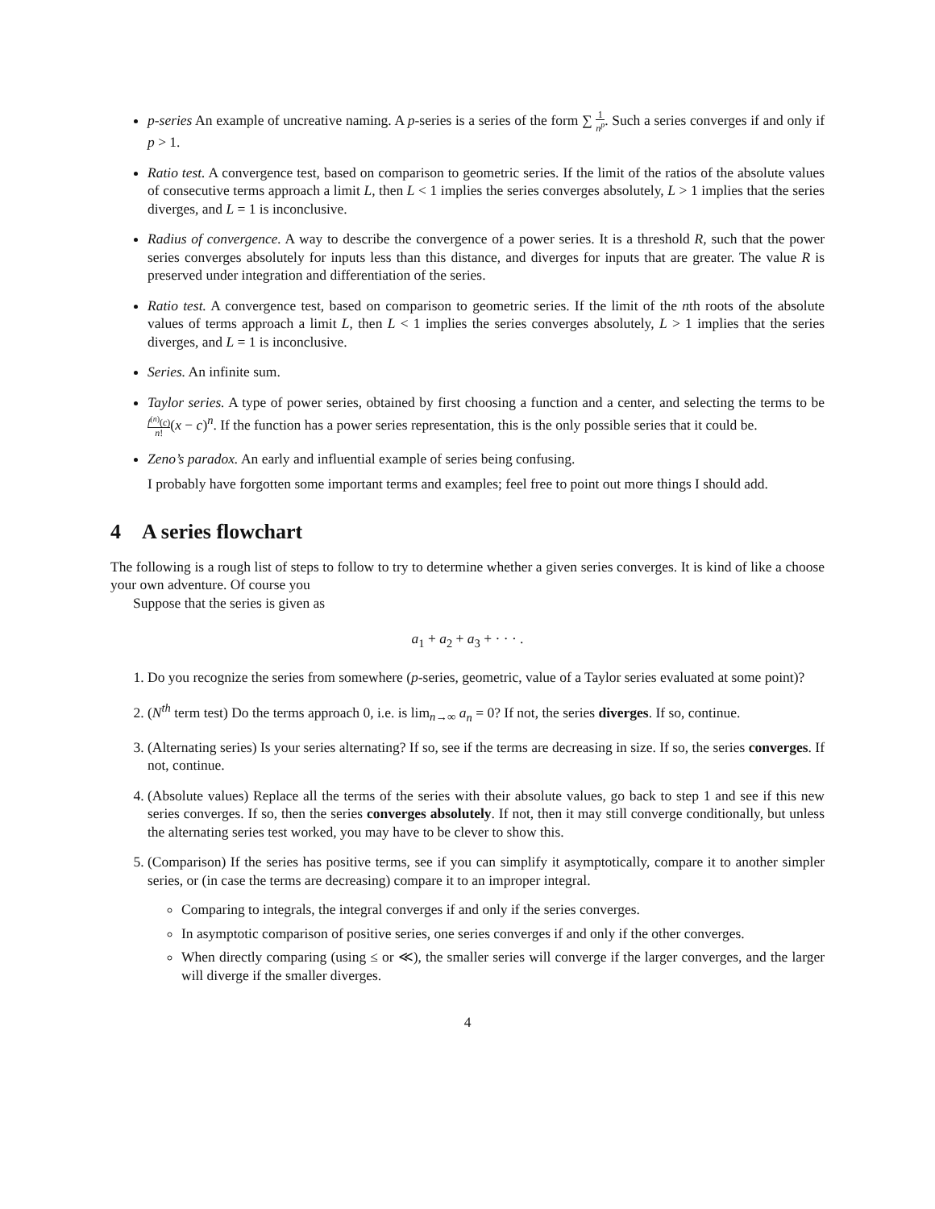p-series An example of uncreative naming. A p-series is a series of the form ∑ 1 n<sup>p</sup>. Such a series converges if and only if p > 1.
Ratio test. A convergence test, based on comparison to geometric series. If the limit of the ratios of the absolute values of consecutive terms approach a limit L, then L < 1 implies the series converges absolutely, L > 1 implies that the series diverges, and L = 1 is inconclusive.
Radius of convergence. A way to describe the convergence of a power series. It is a threshold R, such that the power series converges absolutely for inputs less than this distance, and diverges for inputs that are greater. The value R is preserved under integration and differentiation of the series.
Ratio test. A convergence test, based on comparison to geometric series. If the limit of the nth roots of the absolute values of terms approach a limit L, then L < 1 implies the series converges absolutely, L > 1 implies that the series diverges, and L = 1 is inconclusive.
Series. An infinite sum.
Taylor series. A type of power series, obtained by first choosing a function and a center, and selecting the terms to be f<sup>(n)</sup>(c) n!(x − c)<sup>n</sup>. If the function has a power series representation, this is the only possible series that it could be.
Zeno’s paradox. An early and influential example of series being confusing.
I probably have forgotten some important terms and examples; feel free to point out more things I should add.
4 A series flowchart
The following is a rough list of steps to follow to try to determine whether a given series converges. It is kind of like a choose your own adventure. Of course you
Suppose that the series is given as
a<sub>1</sub> + a<sub>2</sub> + a<sub>3</sub> + · · · .
1. Do you recognize the series from somewhere (p-series, geometric, value of a Taylor series evaluated at some point)?
2. (N<sup>th</sup> term test) Do the terms approach 0, i.e. is lim<sub>n→∞</sub> a<sub>n</sub> = 0? If not, the series diverges. If so, continue.
3. (Alternating series) Is your series alternating? If so, see if the terms are decreasing in size. If so, the series converges. If not, continue.
4. (Absolute values) Replace all the terms of the series with their absolute values, go back to step 1 and see if this new series converges. If so, then the series converges absolutely. If not, then it may still converge conditionally, but unless the alternating series test worked, you may have to be clever to show this.
5. (Comparison) If the series has positive terms, see if you can simplify it asymptotically, compare it to another simpler series, or (in case the terms are decreasing) compare it to an improper integral.
Comparing to integrals, the integral converges if and only if the series converges.
In asymptotic comparison of positive series, one series converges if and only if the other converges.
When directly comparing (using ≤ or ≪), the smaller series will converge if the larger converges, and the larger will diverge if the smaller diverges.
4